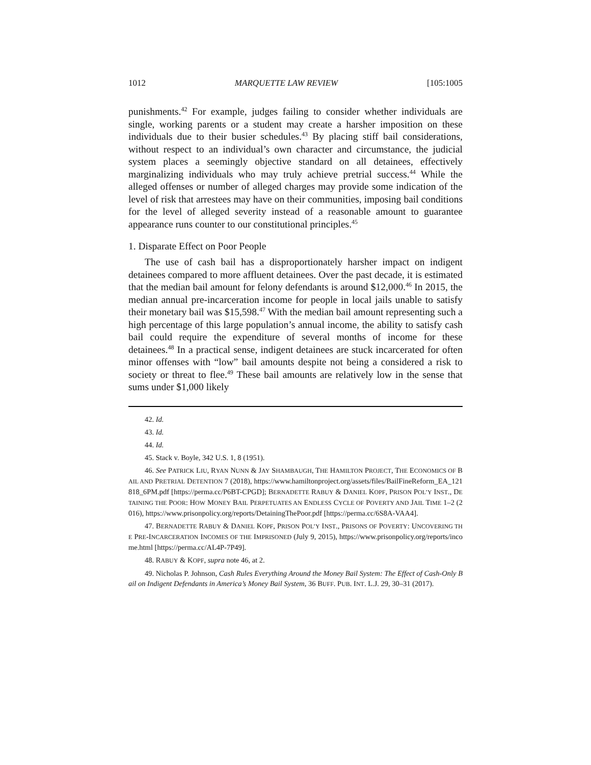1012 MARQUETTE LAW REVIEW [105:1005
punishments.<sup>42</sup> For example, judges failing to consider whether individuals are single, working parents or a student may create a harsher imposition on these individuals due to their busier schedules.<sup>43</sup> By placing stiff bail considerations, without respect to an individual’s own character and circumstance, the judicial system places a seemingly objective standard on all detainees, effectively marginalizing individuals who may truly achieve pretrial success.<sup>44</sup> While the alleged offenses or number of alleged charges may provide some indication of the level of risk that arrestees may have on their communities, imposing bail conditions for the level of alleged severity instead of a reasonable amount to guarantee appearance runs counter to our constitutional principles.<sup>45</sup>
1. Disparate Effect on Poor People
The use of cash bail has a disproportionately harsher impact on indigent detainees compared to more affluent detainees. Over the past decade, it is estimated that the median bail amount for felony defendants is around $12,000.<sup>46</sup> In 2015, the median annual pre-incarceration income for people in local jails unable to satisfy their monetary bail was $15,598.<sup>47</sup> With the median bail amount representing such a high percentage of this large population’s annual income, the ability to satisfy cash bail could require the expenditure of several months of income for these detainees.<sup>48</sup> In a practical sense, indigent detainees are stuck incarcerated for often minor offenses with “low” bail amounts despite not being a considered a risk to society or threat to flee.<sup>49</sup> These bail amounts are relatively low in the sense that sums under $1,000 likely
42. Id.
43. Id.
44. Id.
45. Stack v. Boyle, 342 U.S. 1, 8 (1951).
46. See PATRICK LIU, RYAN NUNN & JAY SHAMBAUGH, THE HAMILTON PROJECT, THE ECONOMICS OF BAIL AND PRETRIAL DETENTION 7 (2018), https://www.hamiltonproject.org/assets/files/BailFineReform_EA_121818_6PM.pdf [https://perma.cc/P6BT-CPGD]; BERNADETTE RABUY & DANIEL KOPF, PRISON POL’Y INST., DETAINING THE POOR: HOW MONEY BAIL PERPETUATES AN ENDLESS CYCLE OF POVERTY AND JAIL TIME 1–2 (2016), https://www.prisonpolicy.org/reports/DetainingThePoor.pdf [https://perma.cc/6S8A-VAA4].
47. BERNADETTE RABUY & DANIEL KOPF, PRISON POL’Y INST., PRISONS OF POVERTY: UNCOVERING THE PRE-INCARCERATION INCOMES OF THE IMPRISONED (July 9, 2015), https://www.prisonpolicy.org/reports/income.html [https://perma.cc/AL4P-7P49].
48. RABUY & KOPF, supra note 46, at 2.
49. Nicholas P. Johnson, Cash Rules Everything Around the Money Bail System: The Effect of Cash-Only Bail on Indigent Defendants in America’s Money Bail System, 36 BUFF. PUB. INT. L.J. 29, 30–31 (2017).